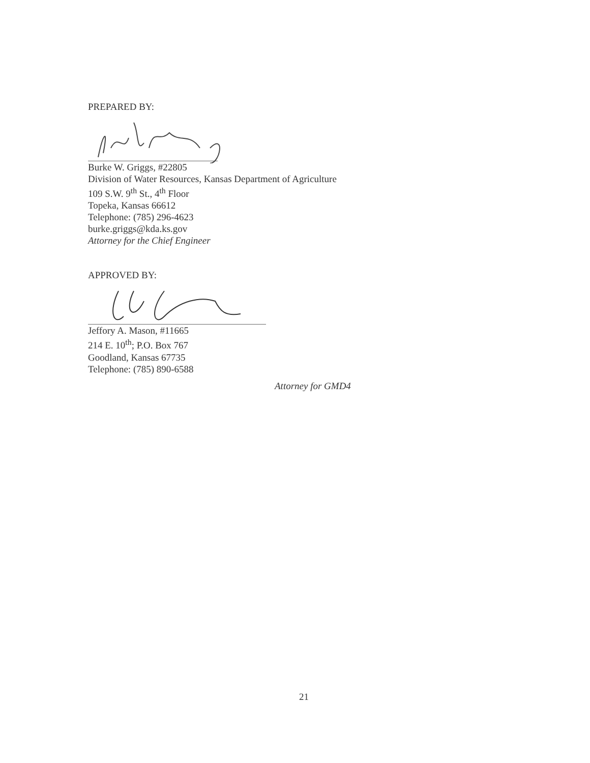PREPARED BY:
Burke W. Griggs, #22805
Division of Water Resources, Kansas Department of Agriculture
109 S.W. 9<sup>th</sup> St., 4<sup>th</sup> Floor
Topeka, Kansas 66612
Telephone: (785) 296-4623
burke.griggs@kda.ks.gov
Attorney for the Chief Engineer
APPROVED BY:
Jeffory A. Mason, #11665
214 E. 10<sup>th</sup>; P.O. Box 767
Goodland, Kansas 67735
Telephone: (785) 890-6588
Attorney for GMD4
21